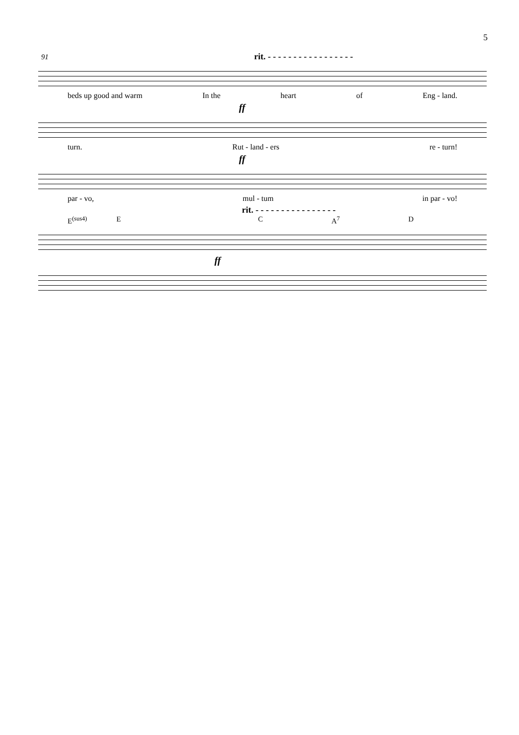5
91 rit. - - - - - - - - - - - - - - - - -
beds up good and warm In the heart of Eng - land.
ff
turn. Rut - land - ers re - turn!
ff
par - vo, mul - tum in par - vo!
rit. - - - - - - - - - - - - - - - -
E<sup>(sus4)</sup> E C A<sup>7</sup> D
ff